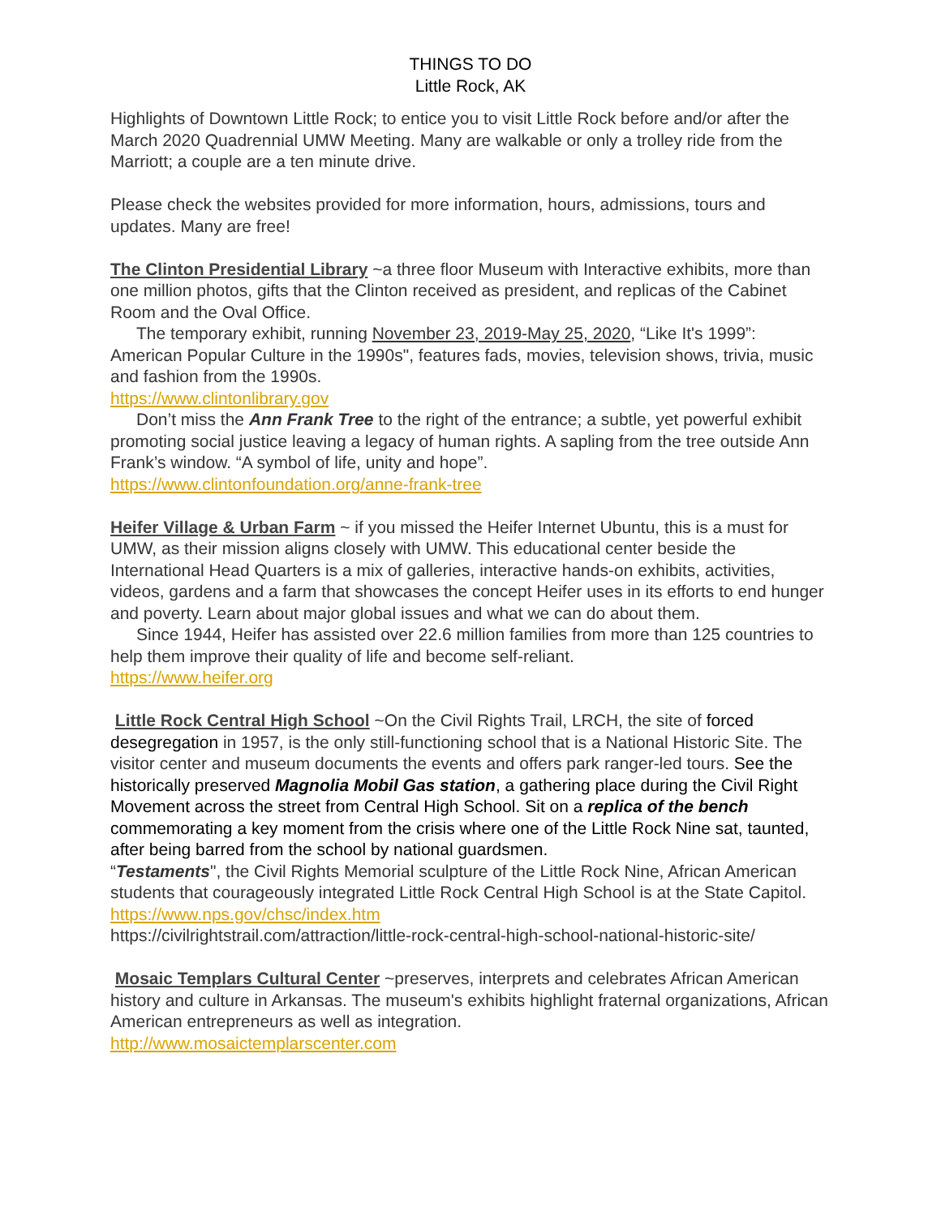THINGS TO DO
Little Rock, AK
Highlights of Downtown Little Rock; to entice you to visit Little Rock before and/or after the March 2020 Quadrennial UMW Meeting. Many are walkable or only a trolley ride from the Marriott; a couple are a ten minute drive.
Please check the websites provided for more information, hours, admissions, tours and updates. Many are free!
The Clinton Presidential Library ~a three floor Museum with Interactive exhibits, more than one million photos, gifts that the Clinton received as president, and replicas of the Cabinet Room and the Oval Office.
The temporary exhibit, running November 23, 2019-May 25, 2020, “Like It's 1999”: American Popular Culture in the 1990s", features fads, movies, television shows, trivia, music and fashion from the 1990s.
https://www.clintonlibrary.gov
Don’t miss the Ann Frank Tree to the right of the entrance; a subtle, yet powerful exhibit promoting social justice leaving a legacy of human rights. A sapling from the tree outside Ann Frank’s window. “A symbol of life, unity and hope”.
https://www.clintonfoundation.org/anne-frank-tree
Heifer Village & Urban Farm ~ if you missed the Heifer Internet Ubuntu, this is a must for UMW, as their mission aligns closely with UMW. This educational center beside the International Head Quarters is a mix of galleries, interactive hands-on exhibits, activities, videos, gardens and a farm that showcases the concept Heifer uses in its efforts to end hunger and poverty. Learn about major global issues and what we can do about them.
Since 1944, Heifer has assisted over 22.6 million families from more than 125 countries to help them improve their quality of life and become self-reliant.
https://www.heifer.org
Little Rock Central High School ~On the Civil Rights Trail, LRCH, the site of forced desegregation in 1957, is the only still-functioning school that is a National Historic Site. The visitor center and museum documents the events and offers park ranger-led tours. See the historically preserved Magnolia Mobil Gas station, a gathering place during the Civil Right Movement across the street from Central High School. Sit on a replica of the bench commemorating a key moment from the crisis where one of the Little Rock Nine sat, taunted, after being barred from the school by national guardsmen.
“Testaments", the Civil Rights Memorial sculpture of the Little Rock Nine, African American students that courageously integrated Little Rock Central High School is at the State Capitol.
https://www.nps.gov/chsc/index.htm
https://civilrightstrail.com/attraction/little-rock-central-high-school-national-historic-site/
Mosaic Templars Cultural Center ~preserves, interprets and celebrates African American history and culture in Arkansas. The museum's exhibits highlight fraternal organizations, African American entrepreneurs as well as integration.
http://www.mosaictemplarscenter.com